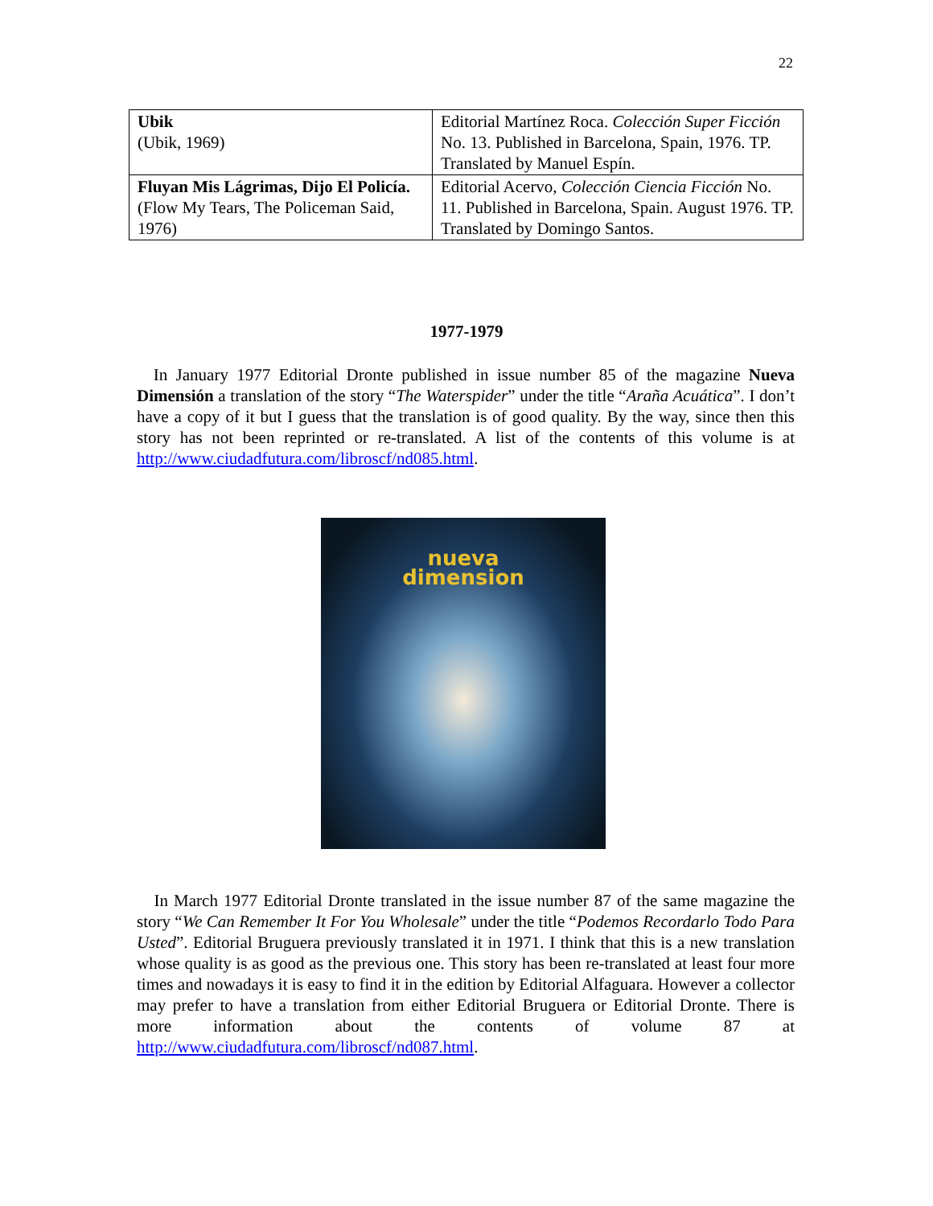22
| Ubik (Ubik, 1969) | Editorial Martínez Roca. Colección Super Ficción No. 13. Published in Barcelona, Spain, 1976. TP. Translated by Manuel Espín. |
| Fluyan Mis Lágrimas, Dijo El Policía. (Flow My Tears, The Policeman Said, 1976) | Editorial Acervo, Colección Ciencia Ficción No. 11. Published in Barcelona, Spain. August 1976. TP. Translated by Domingo Santos. |
1977-1979
In January 1977 Editorial Dronte published in issue number 85 of the magazine Nueva Dimensión a translation of the story “The Waterspider” under the title “Araña Acuática”. I don’t have a copy of it but I guess that the translation is of good quality. By the way, since then this story has not been reprinted or re-translated. A list of the contents of this volume is at http://www.ciudadfutura.com/libroscf/nd085.html.
nueva
dimension
In March 1977 Editorial Dronte translated in the issue number 87 of the same magazine the story “We Can Remember It For You Wholesale” under the title “Podemos Recordarlo Todo Para Usted”. Editorial Bruguera previously translated it in 1971. I think that this is a new translation whose quality is as good as the previous one. This story has been re-translated at least four more times and nowadays it is easy to find it in the edition by Editorial Alfaguara. However a collector may prefer to have a translation from either Editorial Bruguera or Editorial Dronte. There is more information about the contents of volume 87 at http://www.ciudadfutura.com/libroscf/nd087.html.